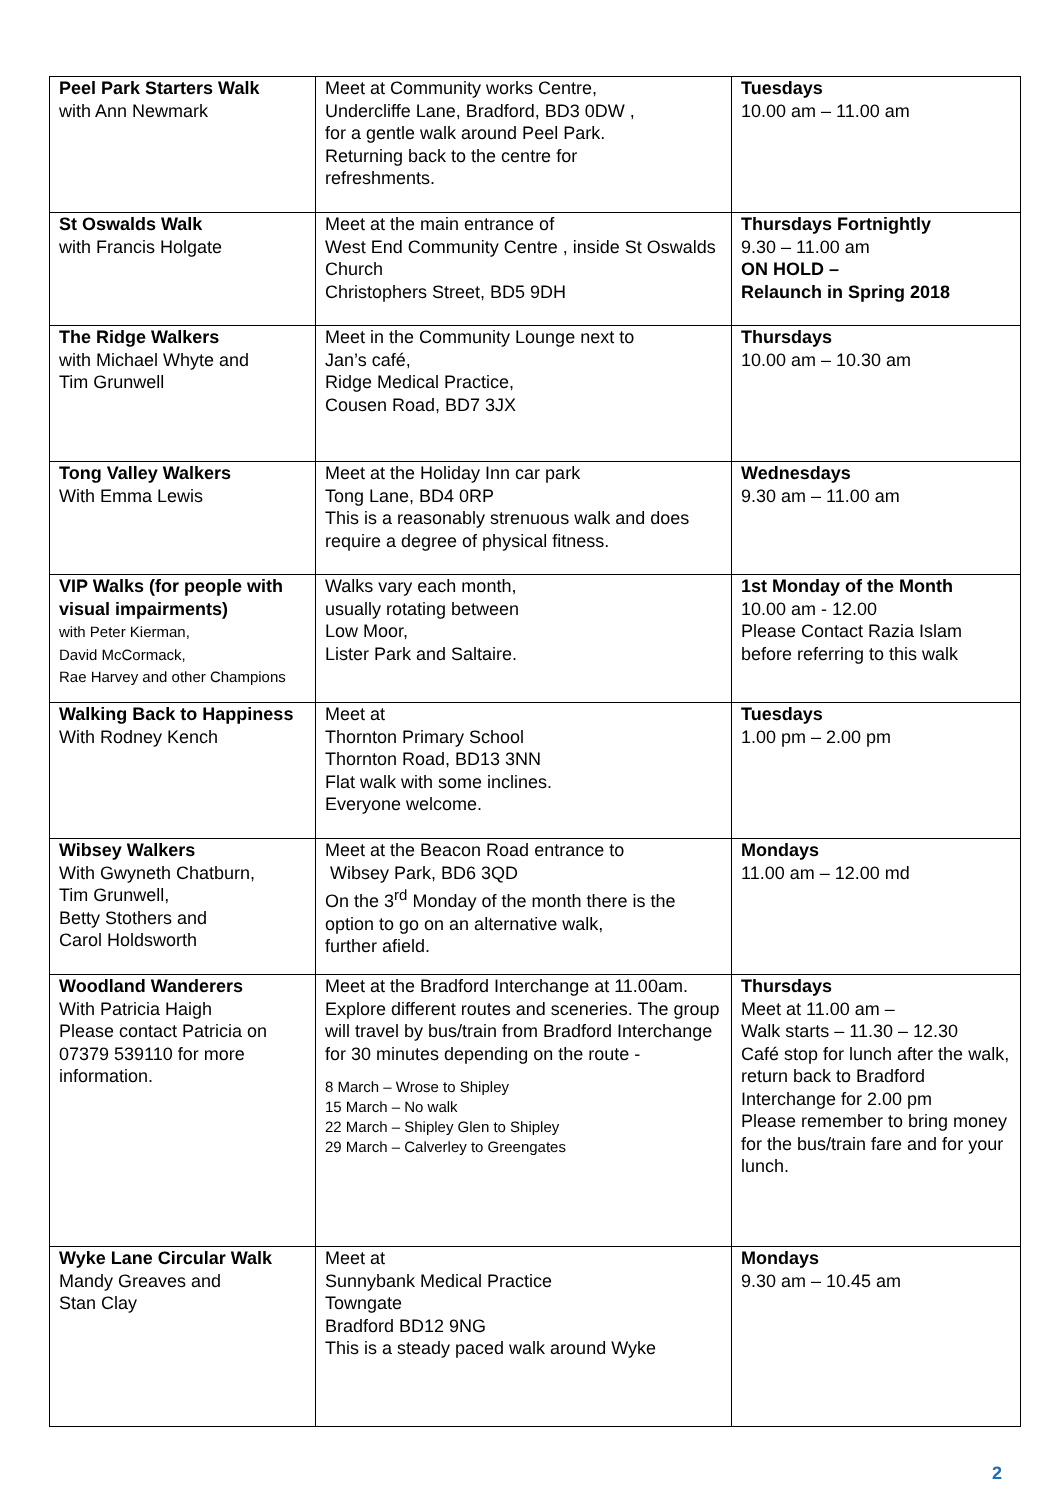| Peel Park Starters Walk with Ann Newmark | Meet at Community works Centre, Undercliffe Lane, Bradford, BD3 0DW , for a gentle walk around Peel Park. Returning back to the centre for refreshments. | Tuesdays 10.00 am – 11.00 am |
| St Oswalds Walk with Francis Holgate | Meet at the main entrance of West End Community Centre , inside St Oswalds Church Christophers Street, BD5 9DH | Thursdays Fortnightly 9.30 – 11.00 am ON HOLD – Relaunch in Spring 2018 |
| The Ridge Walkers with Michael Whyte and Tim Grunwell | Meet in the Community Lounge next to Jan’s café, Ridge Medical Practice, Cousen Road, BD7 3JX | Thursdays 10.00 am – 10.30 am |
| Tong Valley Walkers With Emma Lewis | Meet at the Holiday Inn car park Tong Lane, BD4 0RP This is a reasonably strenuous walk and does require a degree of physical fitness. | Wednesdays 9.30 am – 11.00 am |
| VIP Walks (for people with visual impairments) with Peter Kierman, David McCormack, Rae Harvey and other Champions | Walks vary each month, usually rotating between Low Moor, Lister Park and Saltaire. | 1st Monday of the Month 10.00 am - 12.00 Please Contact Razia Islam before referring to this walk |
| Walking Back to Happiness With Rodney Kench | Meet at Thornton Primary School Thornton Road, BD13 3NN Flat walk with some inclines. Everyone welcome. | Tuesdays 1.00 pm – 2.00 pm |
| Wibsey Walkers With Gwyneth Chatburn, Tim Grunwell, Betty Stothers and Carol Holdsworth | Meet at the Beacon Road entrance to Wibsey Park, BD6 3QD On the 3<sup>rd</sup> Monday of the month there is the option to go on an alternative walk, further afield. | Mondays 11.00 am – 12.00 md |
| Woodland Wanderers With Patricia Haigh Please contact Patricia on 07379 539110 for more information. | Meet at the Bradford Interchange at 11.00am. Explore different routes and sceneries. The group will travel by bus/train from Bradford Interchange for 30 minutes depending on the route - 8 March – Wrose to Shipley 15 March – No walk 22 March – Shipley Glen to Shipley 29 March – Calverley to Greengates | Thursdays Meet at 11.00 am – Walk starts – 11.30 – 12.30 Café stop for lunch after the walk, return back to Bradford Interchange for 2.00 pm Please remember to bring money for the bus/train fare and for your lunch. |
| Wyke Lane Circular Walk Mandy Greaves and Stan Clay | Meet at Sunnybank Medical Practice Towngate Bradford BD12 9NG This is a steady paced walk around Wyke | Mondays 9.30 am – 10.45 am |
2